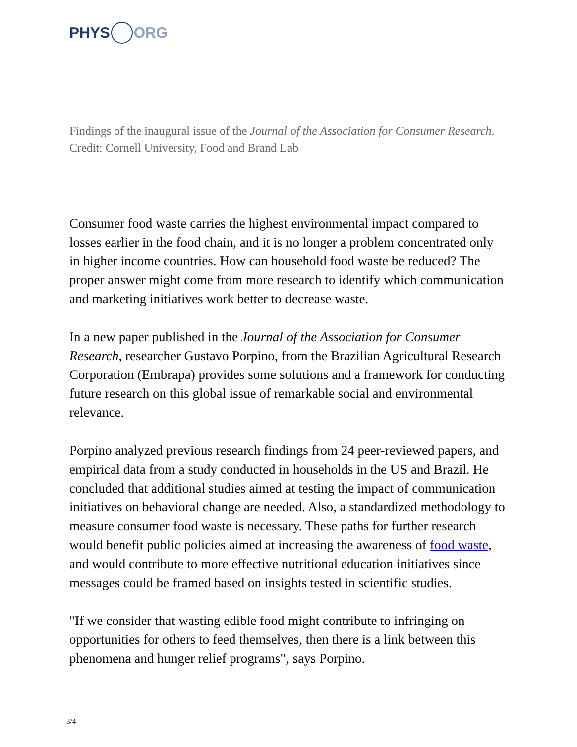PHYS ORG
Findings of the inaugural issue of the Journal of the Association for Consumer Research. Credit: Cornell University, Food and Brand Lab
Consumer food waste carries the highest environmental impact compared to losses earlier in the food chain, and it is no longer a problem concentrated only in higher income countries. How can household food waste be reduced? The proper answer might come from more research to identify which communication and marketing initiatives work better to decrease waste.
In a new paper published in the Journal of the Association for Consumer Research, researcher Gustavo Porpino, from the Brazilian Agricultural Research Corporation (Embrapa) provides some solutions and a framework for conducting future research on this global issue of remarkable social and environmental relevance.
Porpino analyzed previous research findings from 24 peer-reviewed papers, and empirical data from a study conducted in households in the US and Brazil. He concluded that additional studies aimed at testing the impact of communication initiatives on behavioral change are needed. Also, a standardized methodology to measure consumer food waste is necessary. These paths for further research would benefit public policies aimed at increasing the awareness of food waste, and would contribute to more effective nutritional education initiatives since messages could be framed based on insights tested in scientific studies.
"If we consider that wasting edible food might contribute to infringing on opportunities for others to feed themselves, then there is a link between this phenomena and hunger relief programs", says Porpino.
3/4